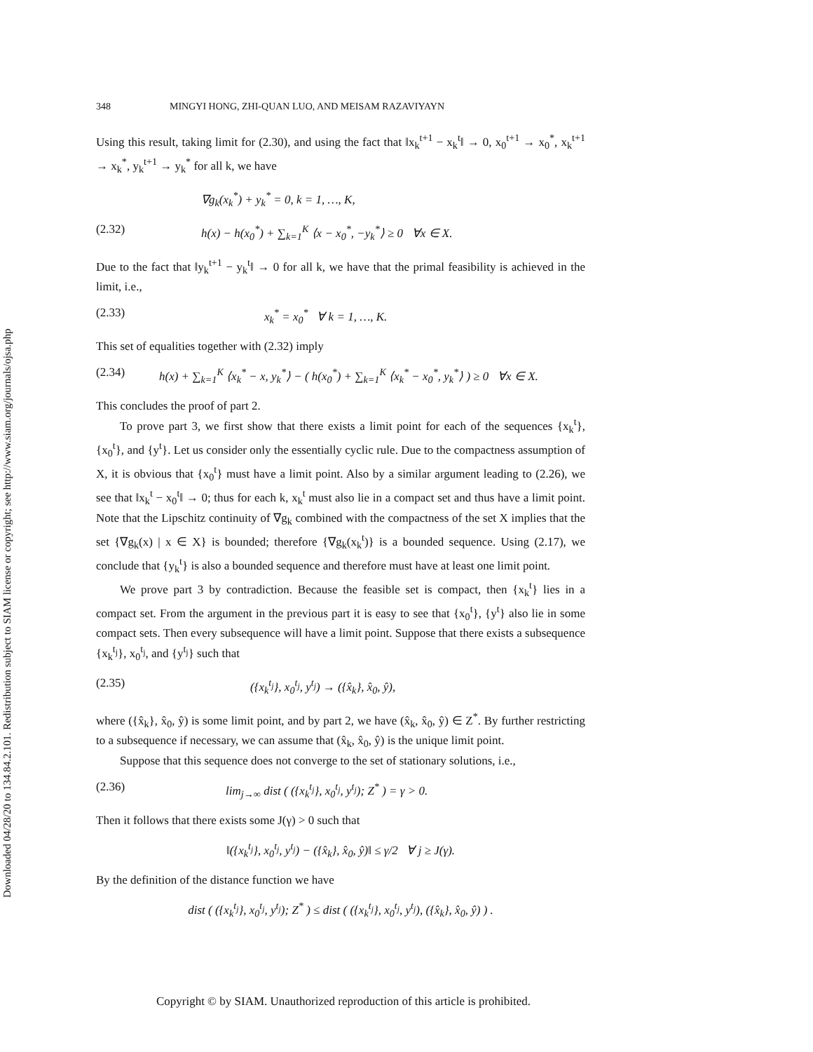Downloaded 04/28/20 to 134.84.2.101. Redistribution subject to SIAM license or copyright; see http://www.siam.org/journals/ojsa.php
348 MINGYI HONG, ZHI-QUAN LUO, AND MEISAM RAZAVIYAYN
Using this result, taking limit for (2.30), and using the fact that ‖x<sub>k</sub><sup>t+1</sup> − x<sub>k</sub><sup>t</sup>‖ → 0, x<sub>0</sub><sup>t+1</sup> → x<sub>0</sub><sup>*</sup>, x<sub>k</sub><sup>t+1</sup> → x<sub>k</sub><sup>*</sup>, y<sub>k</sub><sup>t+1</sup> → y<sub>k</sub><sup>*</sup> for all k, we have
∇g<sub>k</sub>(x<sub>k</sub><sup>*</sup>) + y<sub>k</sub><sup>*</sup> = 0, k = 1, …, K,
(2.32) h(x) − h(x<sub>0</sub><sup>*</sup>) + ∑<sub>k=1</sub><sup>K</sup> ⟨x − x<sub>0</sub><sup>*</sup>, −y<sub>k</sub><sup>*</sup>⟩ ≥ 0 ∀x ∈ X.
Due to the fact that ‖y<sub>k</sub><sup>t+1</sup> − y<sub>k</sub><sup>t</sup>‖ → 0 for all k, we have that the primal feasibility is achieved in the limit, i.e.,
(2.33) x<sub>k</sub><sup>*</sup> = x<sub>0</sub><sup>*</sup> ∀ k = 1, …, K.
This set of equalities together with (2.32) imply
(2.34) h(x) + ∑<sub>k=1</sub><sup>K</sup> ⟨x<sub>k</sub><sup>*</sup> − x, y<sub>k</sub><sup>*</sup>⟩ − ( h(x<sub>0</sub><sup>*</sup>) + ∑<sub>k=1</sub><sup>K</sup> ⟨x<sub>k</sub><sup>*</sup> − x<sub>0</sub><sup>*</sup>, y<sub>k</sub><sup>*</sup>⟩ ) ≥ 0 ∀x ∈ X.
This concludes the proof of part 2.
To prove part 3, we first show that there exists a limit point for each of the sequences {x<sub>k</sub><sup>t</sup>}, {x<sub>0</sub><sup>t</sup>}, and {y<sup>t</sup>}. Let us consider only the essentially cyclic rule. Due to the compactness assumption of X, it is obvious that {x<sub>0</sub><sup>t</sup>} must have a limit point. Also by a similar argument leading to (2.26), we see that ‖x<sub>k</sub><sup>t</sup> − x<sub>0</sub><sup>t</sup>‖ → 0; thus for each k, x<sub>k</sub><sup>t</sup> must also lie in a compact set and thus have a limit point. Note that the Lipschitz continuity of ∇g<sub>k</sub> combined with the compactness of the set X implies that the set {∇g<sub>k</sub>(x) | x ∈ X} is bounded; therefore {∇g<sub>k</sub>(x<sub>k</sub><sup>t</sup>)} is a bounded sequence. Using (2.17), we conclude that {y<sub>k</sub><sup>t</sup>} is also a bounded sequence and therefore must have at least one limit point.
We prove part 3 by contradiction. Because the feasible set is compact, then {x<sub>k</sub><sup>t</sup>} lies in a compact set. From the argument in the previous part it is easy to see that {x<sub>0</sub><sup>t</sup>}, {y<sup>t</sup>} also lie in some compact sets. Then every subsequence will have a limit point. Suppose that there exists a subsequence {x<sub>k</sub><sup>t<sub>j</sub></sup>}, x<sub>0</sub><sup>t<sub>j</sub></sup>, and {y<sup>t<sub>j</sub></sup>} such that
(2.35) ({x<sub>k</sub><sup>t<sub>j</sub></sup>}, x<sub>0</sub><sup>t<sub>j</sub></sup>, y<sup>t<sub>j</sub></sup>) → ({x̂<sub>k</sub>}, x̂<sub>0</sub>, ŷ),
where ({x̂<sub>k</sub>}, x̂<sub>0</sub>, ŷ) is some limit point, and by part 2, we have (x̂<sub>k</sub>, x̂<sub>0</sub>, ŷ) ∈ Z<sup>*</sup>. By further restricting to a subsequence if necessary, we can assume that (x̂<sub>k</sub>, x̂<sub>0</sub>, ŷ) is the unique limit point.
Suppose that this sequence does not converge to the set of stationary solutions, i.e.,
(2.36) lim<sub>j→∞</sub> dist ( ({x<sub>k</sub><sup>t<sub>j</sub></sup>}, x<sub>0</sub><sup>t<sub>j</sub></sup>, y<sup>t<sub>j</sub></sup>); Z<sup>*</sup> ) = γ > 0.
Then it follows that there exists some J(γ) > 0 such that
‖({x<sub>k</sub><sup>t<sub>j</sub></sup>}, x<sub>0</sub><sup>t<sub>j</sub></sup>, y<sup>t<sub>j</sub></sup>) − ({x̂<sub>k</sub>}, x̂<sub>0</sub>, ŷ)‖ ≤ γ/2 ∀ j ≥ J(γ).
By the definition of the distance function we have
dist ( ({x<sub>k</sub><sup>t<sub>j</sub></sup>}, x<sub>0</sub><sup>t<sub>j</sub></sup>, y<sup>t<sub>j</sub></sup>); Z<sup>*</sup> ) ≤ dist ( ({x<sub>k</sub><sup>t<sub>j</sub></sup>}, x<sub>0</sub><sup>t<sub>j</sub></sup>, y<sup>t<sub>j</sub></sup>), ({x̂<sub>k</sub>}, x̂<sub>0</sub>, ŷ) ) .
Copyright © by SIAM. Unauthorized reproduction of this article is prohibited.